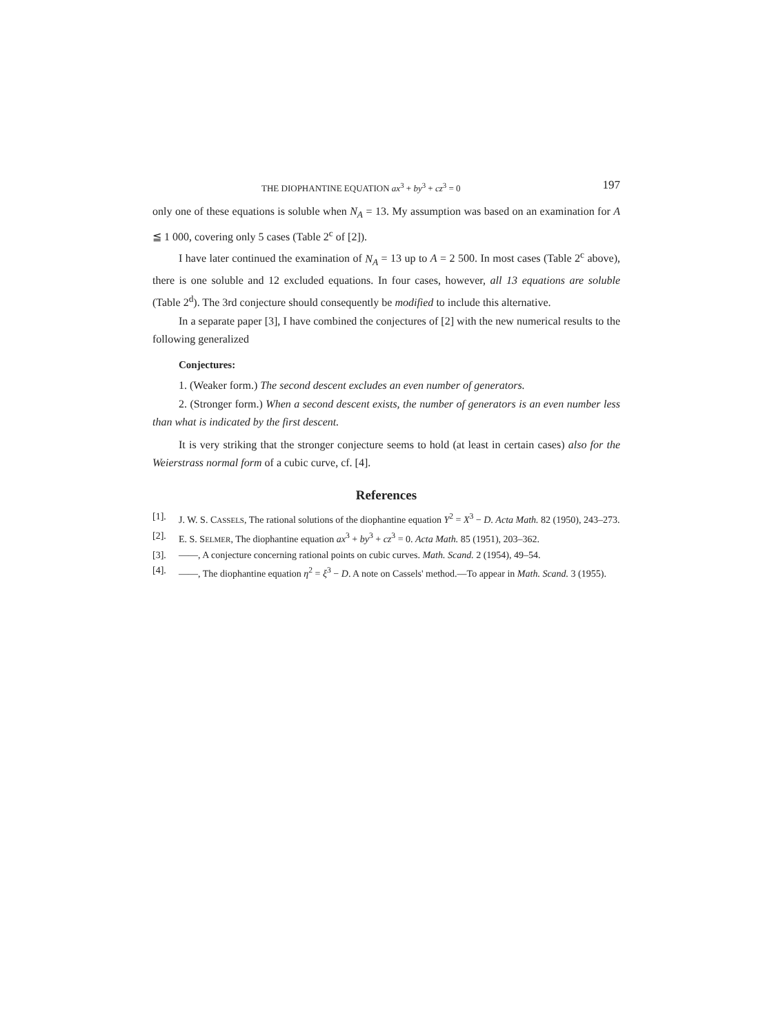THE DIOPHANTINE EQUATION ax<sup>3</sup> + by<sup>3</sup> + cz<sup>3</sup> = 0 197
only one of these equations is soluble when N<sub>A</sub> = 13. My assumption was based on an examination for A ≦ 1 000, covering only 5 cases (Table 2<sup>c</sup> of [2]).
I have later continued the examination of N<sub>A</sub> = 13 up to A = 2 500. In most cases (Table 2<sup>c</sup> above), there is one soluble and 12 excluded equations. In four cases, however, all 13 equations are soluble (Table 2<sup>d</sup>). The 3rd conjecture should consequently be modified to include this alternative.
In a separate paper [3], I have combined the conjectures of [2] with the new numerical results to the following generalized
Conjectures:
1. (Weaker form.) The second descent excludes an even number of generators.
2. (Stronger form.) When a second descent exists, the number of generators is an even number less than what is indicated by the first descent.
It is very striking that the stronger conjecture seems to hold (at least in certain cases) also for the Weierstrass normal form of a cubic curve, cf. [4].
References
[1]. J. W. S. CASSELS, The rational solutions of the diophantine equation Y<sup>2</sup> = X<sup>3</sup> − D. Acta Math. 82 (1950), 243–273.
[2]. E. S. SELMER, The diophantine equation ax<sup>3</sup> + by<sup>3</sup> + cz<sup>3</sup> = 0. Acta Math. 85 (1951), 203–362.
[3]. ——, A conjecture concerning rational points on cubic curves. Math. Scand. 2 (1954), 49–54.
[4]. ——, The diophantine equation η<sup>2</sup> = ξ<sup>3</sup> − D. A note on Cassels' method.—To appear in Math. Scand. 3 (1955).